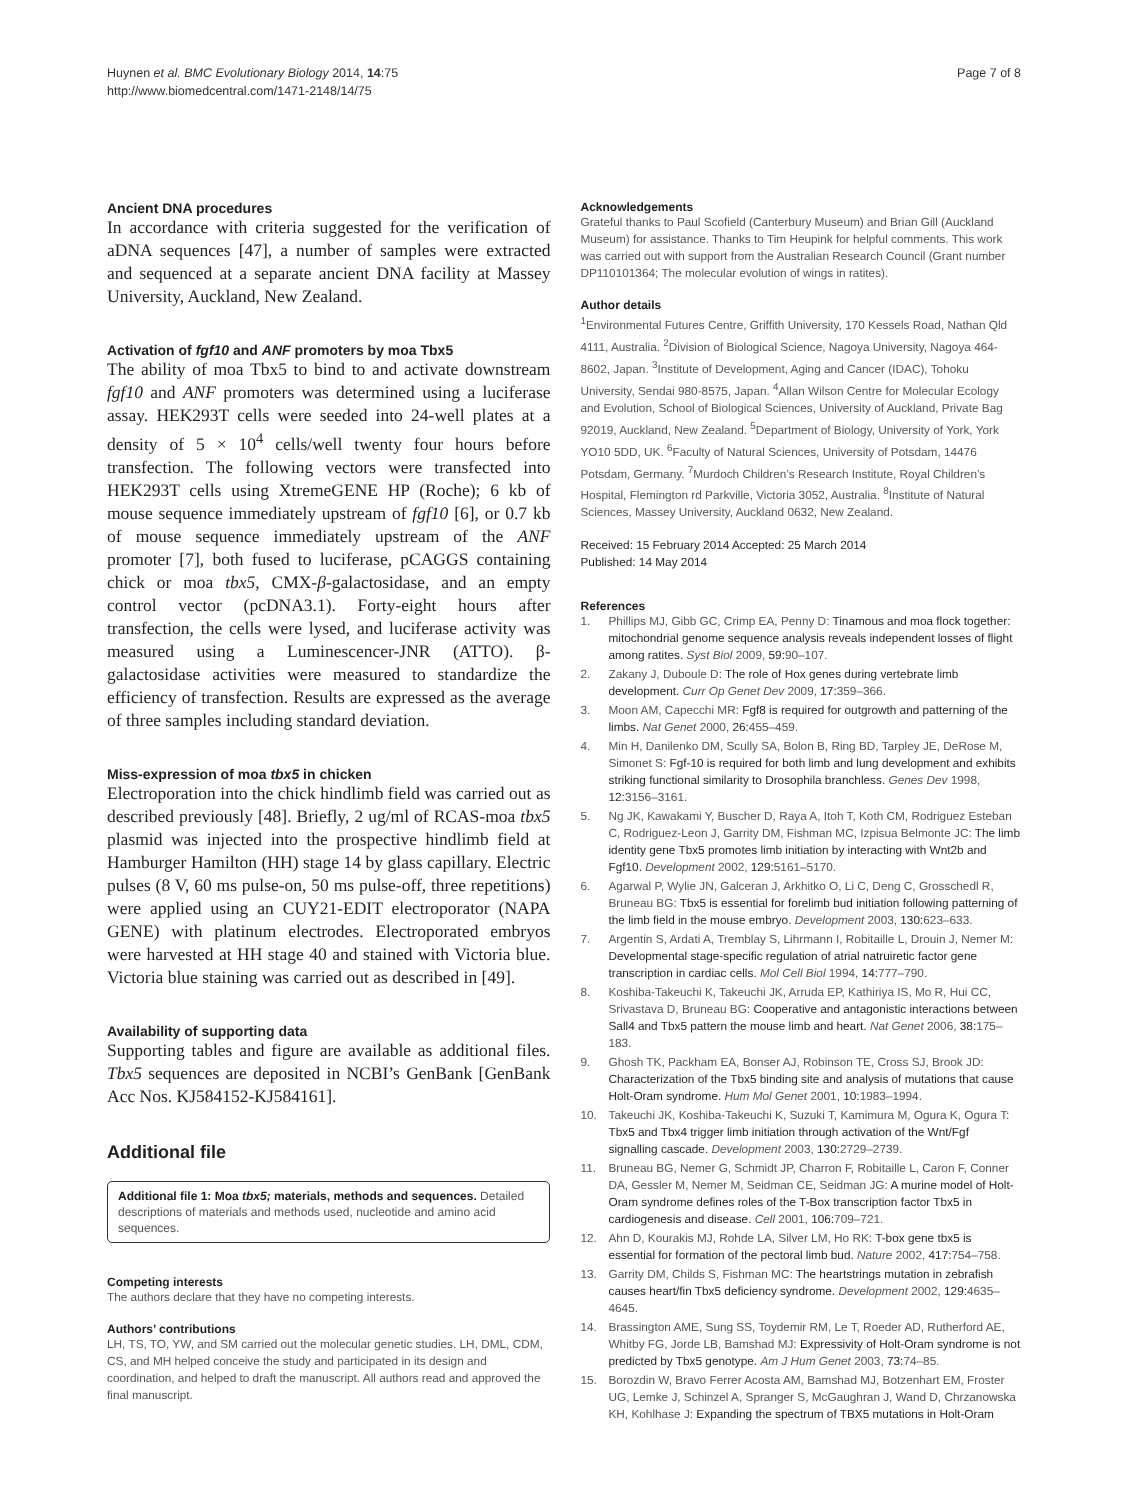Huynen et al. BMC Evolutionary Biology 2014, 14:75
http://www.biomedcentral.com/1471-2148/14/75
Page 7 of 8
Ancient DNA procedures
In accordance with criteria suggested for the verification of aDNA sequences [47], a number of samples were extracted and sequenced at a separate ancient DNA facility at Massey University, Auckland, New Zealand.
Activation of fgf10 and ANF promoters by moa Tbx5
The ability of moa Tbx5 to bind to and activate downstream fgf10 and ANF promoters was determined using a luciferase assay. HEK293T cells were seeded into 24-well plates at a density of 5 × 10<sup>4</sup> cells/well twenty four hours before transfection. The following vectors were transfected into HEK293T cells using XtremeGENE HP (Roche); 6 kb of mouse sequence immediately upstream of fgf10 [6], or 0.7 kb of mouse sequence immediately upstream of the ANF promoter [7], both fused to luciferase, pCAGGS containing chick or moa tbx5, CMX-β-galactosidase, and an empty control vector (pcDNA3.1). Forty-eight hours after transfection, the cells were lysed, and luciferase activity was measured using a Luminescencer-JNR (ATTO). β-galactosidase activities were measured to standardize the efficiency of transfection. Results are expressed as the average of three samples including standard deviation.
Miss-expression of moa tbx5 in chicken
Electroporation into the chick hindlimb field was carried out as described previously [48]. Briefly, 2 ug/ml of RCAS-moa tbx5 plasmid was injected into the prospective hindlimb field at Hamburger Hamilton (HH) stage 14 by glass capillary. Electric pulses (8 V, 60 ms pulse-on, 50 ms pulse-off, three repetitions) were applied using an CUY21-EDIT electroporator (NAPA GENE) with platinum electrodes. Electroporated embryos were harvested at HH stage 40 and stained with Victoria blue. Victoria blue staining was carried out as described in [49].
Availability of supporting data
Supporting tables and figure are available as additional files. Tbx5 sequences are deposited in NCBI’s GenBank [GenBank Acc Nos. KJ584152-KJ584161].
Additional file
Additional file 1: Moa tbx5; materials, methods and sequences. Detailed descriptions of materials and methods used, nucleotide and amino acid sequences.
Competing interests
The authors declare that they have no competing interests.
Authors’ contributions
LH, TS, TO, YW, and SM carried out the molecular genetic studies. LH, DML, CDM, CS, and MH helped conceive the study and participated in its design and coordination, and helped to draft the manuscript. All authors read and approved the final manuscript.
Acknowledgements
Grateful thanks to Paul Scofield (Canterbury Museum) and Brian Gill (Auckland Museum) for assistance. Thanks to Tim Heupink for helpful comments. This work was carried out with support from the Australian Research Council (Grant number DP110101364; The molecular evolution of wings in ratites).
Author details
<sup>1</sup> Environmental Futures Centre, Griffith University, 170 Kessels Road, Nathan Qld 4111, Australia. <sup>2</sup>Division of Biological Science, Nagoya University, Nagoya 464-8602, Japan. <sup>3</sup>Institute of Development, Aging and Cancer (IDAC), Tohoku University, Sendai 980-8575, Japan. <sup>4</sup>Allan Wilson Centre for Molecular Ecology and Evolution, School of Biological Sciences, University of Auckland, Private Bag 92019, Auckland, New Zealand. <sup>5</sup>Department of Biology, University of York, York YO10 5DD, UK. <sup>6</sup>Faculty of Natural Sciences, University of Potsdam, 14476 Potsdam, Germany. <sup>7</sup>Murdoch Children’s Research Institute, Royal Children’s Hospital, Flemington rd Parkville, Victoria 3052, Australia. <sup>8</sup>Institute of Natural Sciences, Massey University, Auckland 0632, New Zealand.
Received: 15 February 2014 Accepted: 25 March 2014
Published: 14 May 2014
References
1. Phillips MJ, Gibb GC, Crimp EA, Penny D: Tinamous and moa flock together: mitochondrial genome sequence analysis reveals independent losses of flight among ratites. Syst Biol 2009, 59: 90–107.
2. Zakany J, Duboule D: The role of Hox genes during vertebrate limb development. Curr Op Genet Dev 2009, 17: 359–366.
3. Moon AM, Capecchi MR: Fgf8 is required for outgrowth and patterning of the limbs. Nat Genet 2000, 26: 455–459.
4. Min H, Danilenko DM, Scully SA, Bolon B, Ring BD, Tarpley JE, DeRose M, Simonet S: Fgf-10 is required for both limb and lung development and exhibits striking functional similarity to Drosophila branchless. Genes Dev 1998, 12: 3156–3161.
5. Ng JK, Kawakami Y, Buscher D, Raya A, Itoh T, Koth CM, Rodriguez Esteban C, Rodriguez-Leon J, Garrity DM, Fishman MC, Izpisua Belmonte JC: The limb identity gene Tbx5 promotes limb initiation by interacting with Wnt2b and Fgf10. Development 2002, 129: 5161–5170.
6. Agarwal P, Wylie JN, Galceran J, Arkhitko O, Li C, Deng C, Grosschedl R, Bruneau BG: Tbx5 is essential for forelimb bud initiation following patterning of the limb field in the mouse embryo. Development 2003, 130: 623–633.
7. Argentin S, Ardati A, Tremblay S, Lihrmann I, Robitaille L, Drouin J, Nemer M: Developmental stage-specific regulation of atrial natruiretic factor gene transcription in cardiac cells. Mol Cell Biol 1994, 14: 777–790.
8. Koshiba-Takeuchi K, Takeuchi JK, Arruda EP, Kathiriya IS, Mo R, Hui CC, Srivastava D, Bruneau BG: Cooperative and antagonistic interactions between Sall4 and Tbx5 pattern the mouse limb and heart. Nat Genet 2006, 38: 175–183.
9. Ghosh TK, Packham EA, Bonser AJ, Robinson TE, Cross SJ, Brook JD: Characterization of the Tbx5 binding site and analysis of mutations that cause Holt-Oram syndrome. Hum Mol Genet 2001, 10: 1983–1994.
10. Takeuchi JK, Koshiba-Takeuchi K, Suzuki T, Kamimura M, Ogura K, Ogura T: Tbx5 and Tbx4 trigger limb initiation through activation of the Wnt/Fgf signalling cascade. Development 2003, 130: 2729–2739.
11. Bruneau BG, Nemer G, Schmidt JP, Charron F, Robitaille L, Caron F, Conner DA, Gessler M, Nemer M, Seidman CE, Seidman JG: A murine model of Holt-Oram syndrome defines roles of the T-Box transcription factor Tbx5 in cardiogenesis and disease. Cell 2001, 106: 709–721.
12. Ahn D, Kourakis MJ, Rohde LA, Silver LM, Ho RK: T-box gene tbx5 is essential for formation of the pectoral limb bud. Nature 2002, 417: 754–758.
13. Garrity DM, Childs S, Fishman MC: The heartstrings mutation in zebrafish causes heart/fin Tbx5 deficiency syndrome. Development 2002, 129: 4635–4645.
14. Brassington AME, Sung SS, Toydemir RM, Le T, Roeder AD, Rutherford AE, Whitby FG, Jorde LB, Bamshad MJ: Expressivity of Holt-Oram syndrome is not predicted by Tbx5 genotype. Am J Hum Genet 2003, 73: 74–85.
15. Borozdin W, Bravo Ferrer Acosta AM, Bamshad MJ, Botzenhart EM, Froster UG, Lemke J, Schinzel A, Spranger S, McGaughran J, Wand D, Chrzanowska KH, Kohlhase J: Expanding the spectrum of TBX5 mutations in Holt-Oram